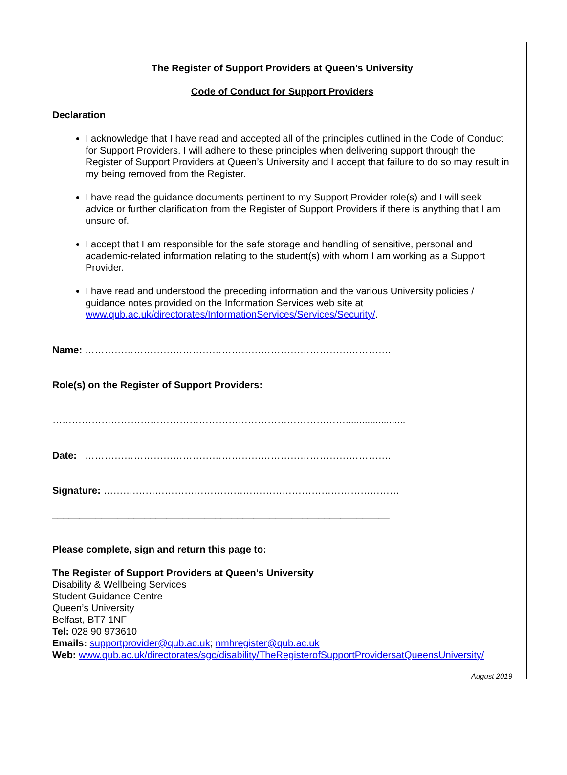The Register of Support Providers at Queen’s University
Code of Conduct for Support Providers
Declaration
I acknowledge that I have read and accepted all of the principles outlined in the Code of Conduct for Support Providers. I will adhere to these principles when delivering support through the Register of Support Providers at Queen’s University and I accept that failure to do so may result in my being removed from the Register.
I have read the guidance documents pertinent to my Support Provider role(s) and I will seek advice or further clarification from the Register of Support Providers if there is anything that I am unsure of.
I accept that I am responsible for the safe storage and handling of sensitive, personal and academic-related information relating to the student(s) with whom I am working as a Support Provider.
I have read and understood the preceding information and the various University policies / guidance notes provided on the Information Services web site at www.qub.ac.uk/directorates/InformationServices/Services/Security/.
Name: ………………………………………………………………………………….
Role(s) on the Register of Support Providers:
………………………………………………………………………………......................
Date: ………………………………………………………………………………….
Signature: ……….………………………………………………………………………
______________________________________________________________
Please complete, sign and return this page to:
The Register of Support Providers at Queen’s University
Disability & Wellbeing Services
Student Guidance Centre
Queen’s University
Belfast, BT7 1NF
Tel: 028 90 973610
Emails: supportprovider@qub.ac.uk; nmhregister@qub.ac.uk
Web: www.qub.ac.uk/directorates/sgc/disability/TheRegisterofSupportProvidersatQueensUniversity/
August 2019